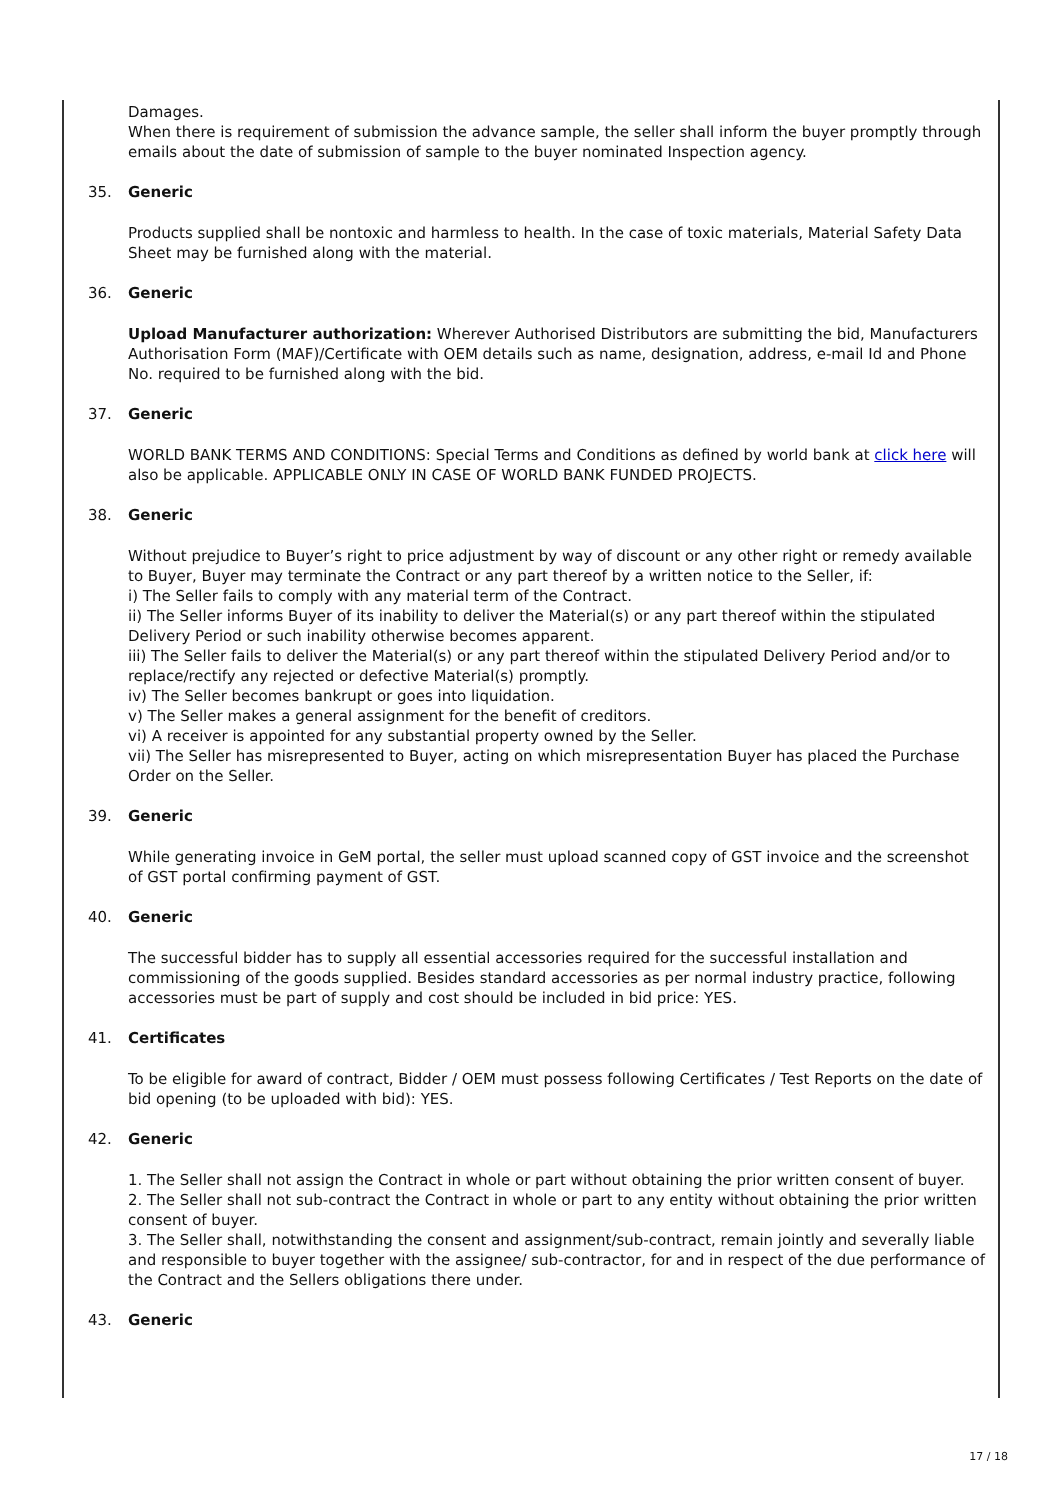Damages.
When there is requirement of submission the advance sample, the seller shall inform the buyer promptly through emails about the date of submission of sample to the buyer nominated Inspection agency.
35. Generic
Products supplied shall be nontoxic and harmless to health. In the case of toxic materials, Material Safety Data Sheet may be furnished along with the material.
36. Generic
Upload Manufacturer authorization: Wherever Authorised Distributors are submitting the bid, Manufacturers Authorisation Form (MAF)/Certificate with OEM details such as name, designation, address, e-mail Id and Phone No. required to be furnished along with the bid.
37. Generic
WORLD BANK TERMS AND CONDITIONS: Special Terms and Conditions as defined by world bank at click here will also be applicable. APPLICABLE ONLY IN CASE OF WORLD BANK FUNDED PROJECTS.
38. Generic
Without prejudice to Buyer’s right to price adjustment by way of discount or any other right or remedy available to Buyer, Buyer may terminate the Contract or any part thereof by a written notice to the Seller, if:
i) The Seller fails to comply with any material term of the Contract.
ii) The Seller informs Buyer of its inability to deliver the Material(s) or any part thereof within the stipulated Delivery Period or such inability otherwise becomes apparent.
iii) The Seller fails to deliver the Material(s) or any part thereof within the stipulated Delivery Period and/or to replace/rectify any rejected or defective Material(s) promptly.
iv) The Seller becomes bankrupt or goes into liquidation.
v) The Seller makes a general assignment for the benefit of creditors.
vi) A receiver is appointed for any substantial property owned by the Seller.
vii) The Seller has misrepresented to Buyer, acting on which misrepresentation Buyer has placed the Purchase Order on the Seller.
39. Generic
While generating invoice in GeM portal, the seller must upload scanned copy of GST invoice and the screenshot of GST portal confirming payment of GST.
40. Generic
The successful bidder has to supply all essential accessories required for the successful installation and commissioning of the goods supplied. Besides standard accessories as per normal industry practice, following accessories must be part of supply and cost should be included in bid price: YES.
41. Certificates
To be eligible for award of contract, Bidder / OEM must possess following Certificates / Test Reports on the date of bid opening (to be uploaded with bid): YES.
42. Generic
1. The Seller shall not assign the Contract in whole or part without obtaining the prior written consent of buyer.
2. The Seller shall not sub-contract the Contract in whole or part to any entity without obtaining the prior written consent of buyer.
3. The Seller shall, notwithstanding the consent and assignment/sub-contract, remain jointly and severally liable and responsible to buyer together with the assignee/ sub-contractor, for and in respect of the due performance of the Contract and the Sellers obligations there under.
43. Generic
17 / 18